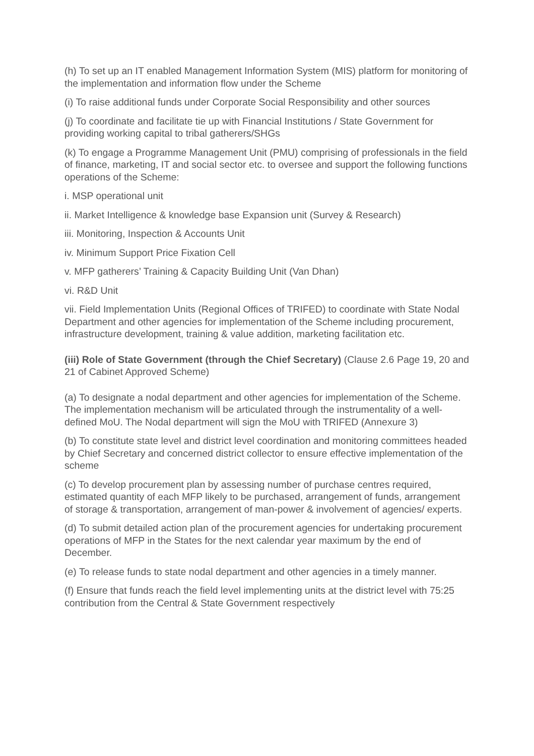(h) To set up an IT enabled Management Information System (MIS) platform for monitoring of the implementation and information flow under the Scheme
(i) To raise additional funds under Corporate Social Responsibility and other sources
(j) To coordinate and facilitate tie up with Financial Institutions / State Government for providing working capital to tribal gatherers/SHGs
(k) To engage a Programme Management Unit (PMU) comprising of professionals in the field of finance, marketing, IT and social sector etc. to oversee and support the following functions operations of the Scheme:
i. MSP operational unit
ii. Market Intelligence & knowledge base Expansion unit (Survey & Research)
iii. Monitoring, Inspection & Accounts Unit
iv. Minimum Support Price Fixation Cell
v. MFP gatherers’ Training & Capacity Building Unit (Van Dhan)
vi. R&D Unit
vii. Field Implementation Units (Regional Offices of TRIFED) to coordinate with State Nodal Department and other agencies for implementation of the Scheme including procurement, infrastructure development, training & value addition, marketing facilitation etc.
(iii) Role of State Government (through the Chief Secretary) (Clause 2.6 Page 19, 20 and 21 of Cabinet Approved Scheme)
(a) To designate a nodal department and other agencies for implementation of the Scheme. The implementation mechanism will be articulated through the instrumentality of a well-defined MoU. The Nodal department will sign the MoU with TRIFED (Annexure 3)
(b) To constitute state level and district level coordination and monitoring committees headed by Chief Secretary and concerned district collector to ensure effective implementation of the scheme
(c) To develop procurement plan by assessing number of purchase centres required, estimated quantity of each MFP likely to be purchased, arrangement of funds, arrangement of storage & transportation, arrangement of man-power & involvement of agencies/ experts.
(d) To submit detailed action plan of the procurement agencies for undertaking procurement operations of MFP in the States for the next calendar year maximum by the end of December.
(e) To release funds to state nodal department and other agencies in a timely manner.
(f) Ensure that funds reach the field level implementing units at the district level with 75:25 contribution from the Central & State Government respectively